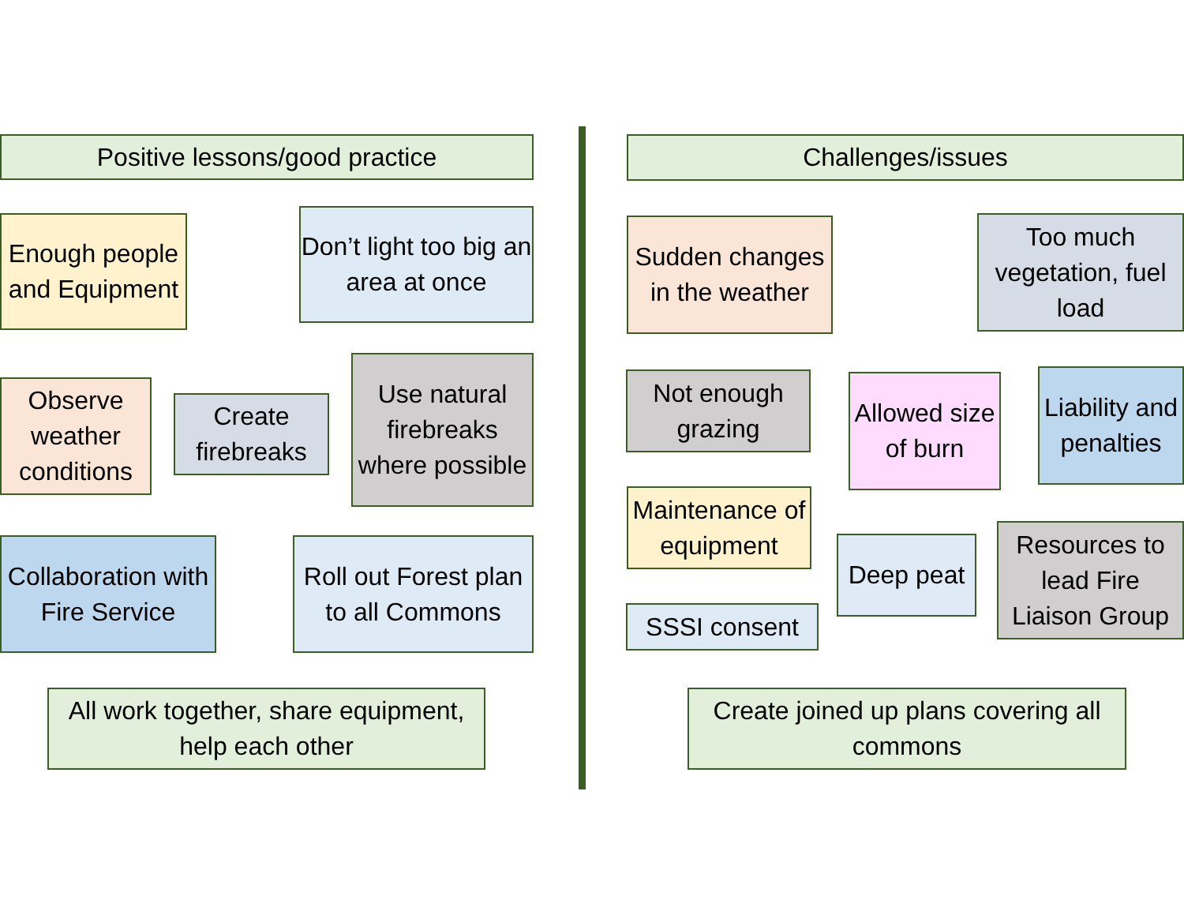Positive lessons/good practice
Enough people and Equipment
Don’t light too big an area at once
Observe weather conditions
Create firebreaks
Use natural firebreaks where possible
Collaboration with Fire Service
Roll out Forest plan to all Commons
All work together, share equipment, help each other
Challenges/issues
Sudden changes in the weather
Too much vegetation, fuel load
Not enough grazing
Allowed size of burn
Liability and penalties
Maintenance of equipment
Deep peat
Resources to lead Fire Liaison Group
SSSI consent
Create joined up plans covering all commons